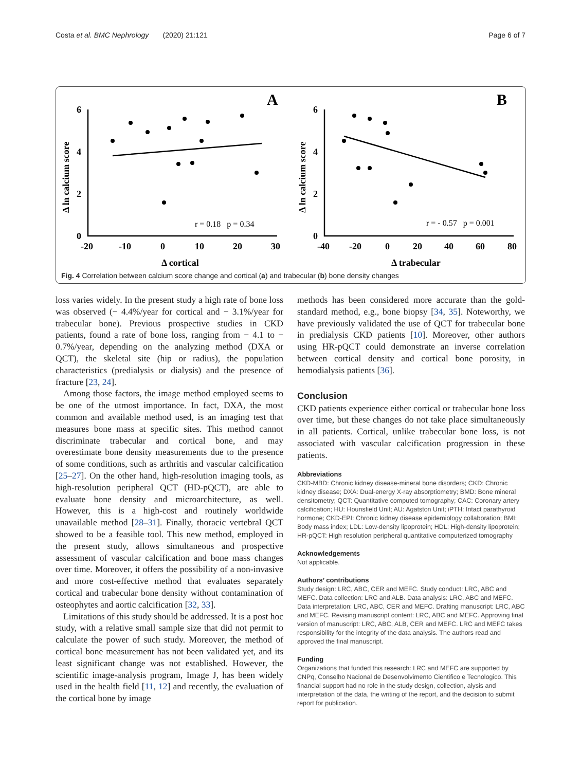Costa et al. BMC Nephrology (2020) 21:121 Page 6 of 7
A
B
6
4
2
0
-20
-10
0
10
20
30
6
4
2
0
-40
-20
0
20
40
60
80
Δ cortical
Δ trabecular
Δ ln calcium score
Δ ln calcium score
r = 0.18 p = 0.34
r = - 0.57 p = 0.001
Fig. 4 Correlation between calcium score change and cortical (a) and trabecular (b) bone density changes
loss varies widely. In the present study a high rate of bone loss was observed (− 4.4%/year for cortical and − 3.1%/year for trabecular bone). Previous prospective studies in CKD patients, found a rate of bone loss, ranging from − 4.1 to − 0.7%/year, depending on the analyzing method (DXA or QCT), the skeletal site (hip or radius), the population characteristics (predialysis or dialysis) and the presence of fracture [23, 24].
Among those factors, the image method employed seems to be one of the utmost importance. In fact, DXA, the most common and available method used, is an imaging test that measures bone mass at specific sites. This method cannot discriminate trabecular and cortical bone, and may overestimate bone density measurements due to the presence of some conditions, such as arthritis and vascular calcification [25–27]. On the other hand, high-resolution imaging tools, as high-resolution peripheral QCT (HD-pQCT), are able to evaluate bone density and microarchitecture, as well. However, this is a high-cost and routinely worldwide unavailable method [28–31]. Finally, thoracic vertebral QCT showed to be a feasible tool. This new method, employed in the present study, allows simultaneous and prospective assessment of vascular calcification and bone mass changes over time. Moreover, it offers the possibility of a non-invasive and more cost-effective method that evaluates separately cortical and trabecular bone density without contamination of osteophytes and aortic calcification [32, 33].
Limitations of this study should be addressed. It is a post hoc study, with a relative small sample size that did not permit to calculate the power of such study. Moreover, the method of cortical bone measurement has not been validated yet, and its least significant change was not established. However, the scientific image-analysis program, Image J, has been widely used in the health field [11, 12] and recently, the evaluation of the cortical bone by image
methods has been considered more accurate than the gold-standard method, e.g., bone biopsy [34, 35]. Noteworthy, we have previously validated the use of QCT for trabecular bone in predialysis CKD patients [10]. Moreover, other authors using HR-pQCT could demonstrate an inverse correlation between cortical density and cortical bone porosity, in hemodialysis patients [36].
Conclusion
CKD patients experience either cortical or trabecular bone loss over time, but these changes do not take place simultaneously in all patients. Cortical, unlike trabecular bone loss, is not associated with vascular calcification progression in these patients.
Abbreviations
CKD-MBD: Chronic kidney disease-mineral bone disorders; CKD: Chronic kidney disease; DXA: Dual-energy X-ray absorptiometry; BMD: Bone mineral densitometry; QCT: Quantitative computed tomography; CAC: Coronary artery calcification; HU: Hounsfield Unit; AU: Agatston Unit; iPTH: Intact parathyroid hormone; CKD-EPI: Chronic kidney disease epidemiology collaboration; BMI: Body mass index; LDL: Low-density lipoprotein; HDL: High-density lipoprotein; HR-pQCT: High resolution peripheral quantitative computerized tomography
Acknowledgements
Not applicable.
Authors’ contributions
Study design: LRC, ABC, CER and MEFC. Study conduct: LRC, ABC and MEFC. Data collection: LRC and ALB. Data analysis: LRC, ABC and MEFC. Data interpretation: LRC, ABC, CER and MEFC. Drafting manuscript: LRC, ABC and MEFC. Revising manuscript content: LRC, ABC and MEFC. Approving final version of manuscript: LRC, ABC, ALB, CER and MEFC. LRC and MEFC takes responsibility for the integrity of the data analysis. The authors read and approved the final manuscript.
Funding
Organizations that funded this research: LRC and MEFC are supported by CNPq, Conselho Nacional de Desenvolvimento Cientifico e Tecnologico. This financial support had no role in the study design, collection, alysis and interpretation of the data, the writing of the report, and the decision to submit report for publication.